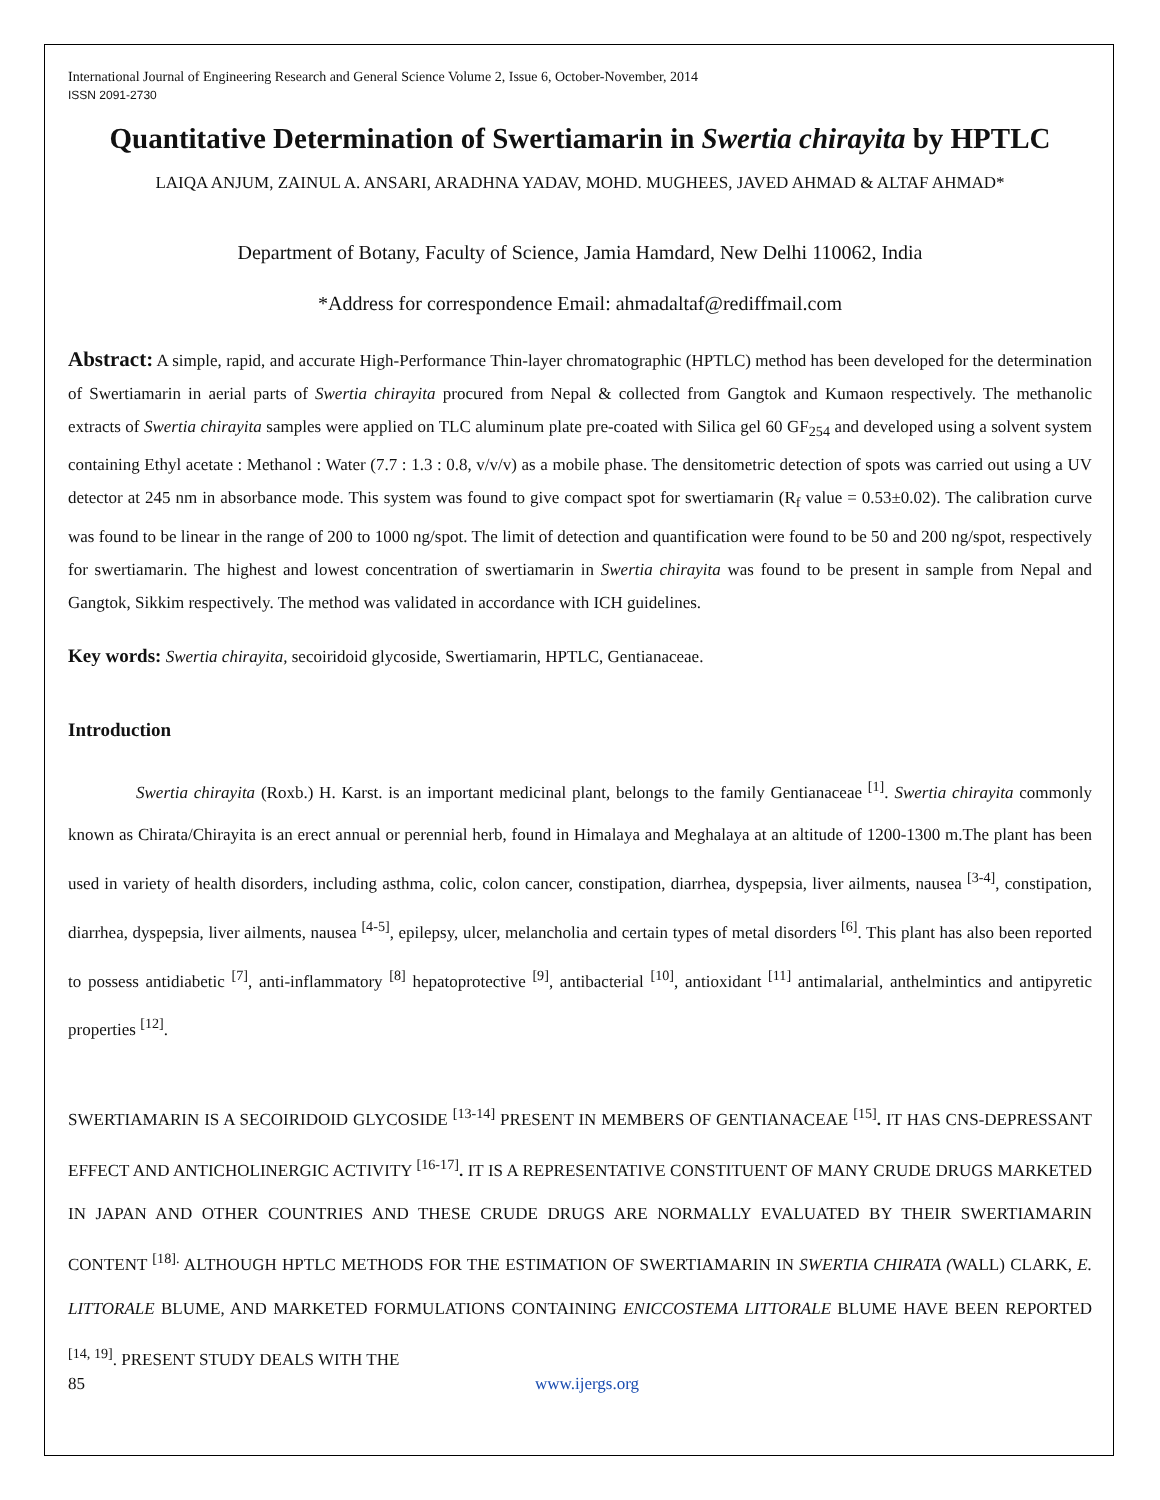International Journal of Engineering Research and General Science Volume 2, Issue 6, October-November, 2014
ISSN 2091-2730
Quantitative Determination of Swertiamarin in Swertia chirayita by HPTLC
LAIQA ANJUM, ZAINUL A. ANSARI, ARADHNA YADAV, MOHD. MUGHEES, JAVED AHMAD & ALTAF AHMAD*
Department of Botany, Faculty of Science, Jamia Hamdard, New Delhi 110062, India
*Address for correspondence Email: ahmadaltaf@rediffmail.com
Abstract: A simple, rapid, and accurate High-Performance Thin-layer chromatographic (HPTLC) method has been developed for the determination of Swertiamarin in aerial parts of Swertia chirayita procured from Nepal & collected from Gangtok and Kumaon respectively. The methanolic extracts of Swertia chirayita samples were applied on TLC aluminum plate pre-coated with Silica gel 60 GF<sub>254</sub> and developed using a solvent system containing Ethyl acetate : Methanol : Water (7.7 : 1.3 : 0.8, v/v/v) as a mobile phase. The densitometric detection of spots was carried out using a UV detector at 245 nm in absorbance mode. This system was found to give compact spot for swertiamarin (R<sub>f</sub> value = 0.53±0.02). The calibration curve was found to be linear in the range of 200 to 1000 ng/spot. The limit of detection and quantification were found to be 50 and 200 ng/spot, respectively for swertiamarin. The highest and lowest concentration of swertiamarin in Swertia chirayita was found to be present in sample from Nepal and Gangtok, Sikkim respectively. The method was validated in accordance with ICH guidelines.
Key words: Swertia chirayita, secoiridoid glycoside, Swertiamarin, HPTLC, Gentianaceae.
Introduction
Swertia chirayita (Roxb.) H. Karst. is an important medicinal plant, belongs to the family Gentianaceae <sup>[1]</sup>. Swertia chirayita commonly known as Chirata/Chirayita is an erect annual or perennial herb, found in Himalaya and Meghalaya at an altitude of 1200-1300 m.The plant has been used in variety of health disorders, including asthma, colic, colon cancer, constipation, diarrhea, dyspepsia, liver ailments, nausea <sup>[3-4]</sup>, constipation, diarrhea, dyspepsia, liver ailments, nausea <sup>[4-5]</sup>, epilepsy, ulcer, melancholia and certain types of metal disorders <sup>[6]</sup>. This plant has also been reported to possess antidiabetic <sup>[7]</sup>, anti-inflammatory <sup>[8]</sup> hepatoprotective <sup>[9]</sup>, antibacterial <sup>[10]</sup>, antioxidant <sup>[11]</sup> antimalarial, anthelmintics and antipyretic properties <sup>[12]</sup>.
SWERTIAMARIN IS A SECOIRIDOID GLYCOSIDE <sup>[13-14]</sup> PRESENT IN MEMBERS OF GENTIANACEAE <sup>[15]</sup>. IT HAS CNS-DEPRESSANT EFFECT AND ANTICHOLINERGIC ACTIVITY <sup>[16-17]</sup>. IT IS A REPRESENTATIVE CONSTITUENT OF MANY CRUDE DRUGS MARKETED IN JAPAN AND OTHER COUNTRIES AND THESE CRUDE DRUGS ARE NORMALLY EVALUATED BY THEIR SWERTIAMARIN CONTENT <sup>[18].</sup> ALTHOUGH HPTLC METHODS FOR THE ESTIMATION OF SWERTIAMARIN IN SWERTIA CHIRATA (WALL) CLARK, E. LITTORALE BLUME, AND MARKETED FORMULATIONS CONTAINING ENICCOSTEMA LITTORALE BLUME HAVE BEEN REPORTED <sup>[14, 19]</sup>. PRESENT STUDY DEALS WITH THE
85 www.ijergs.org